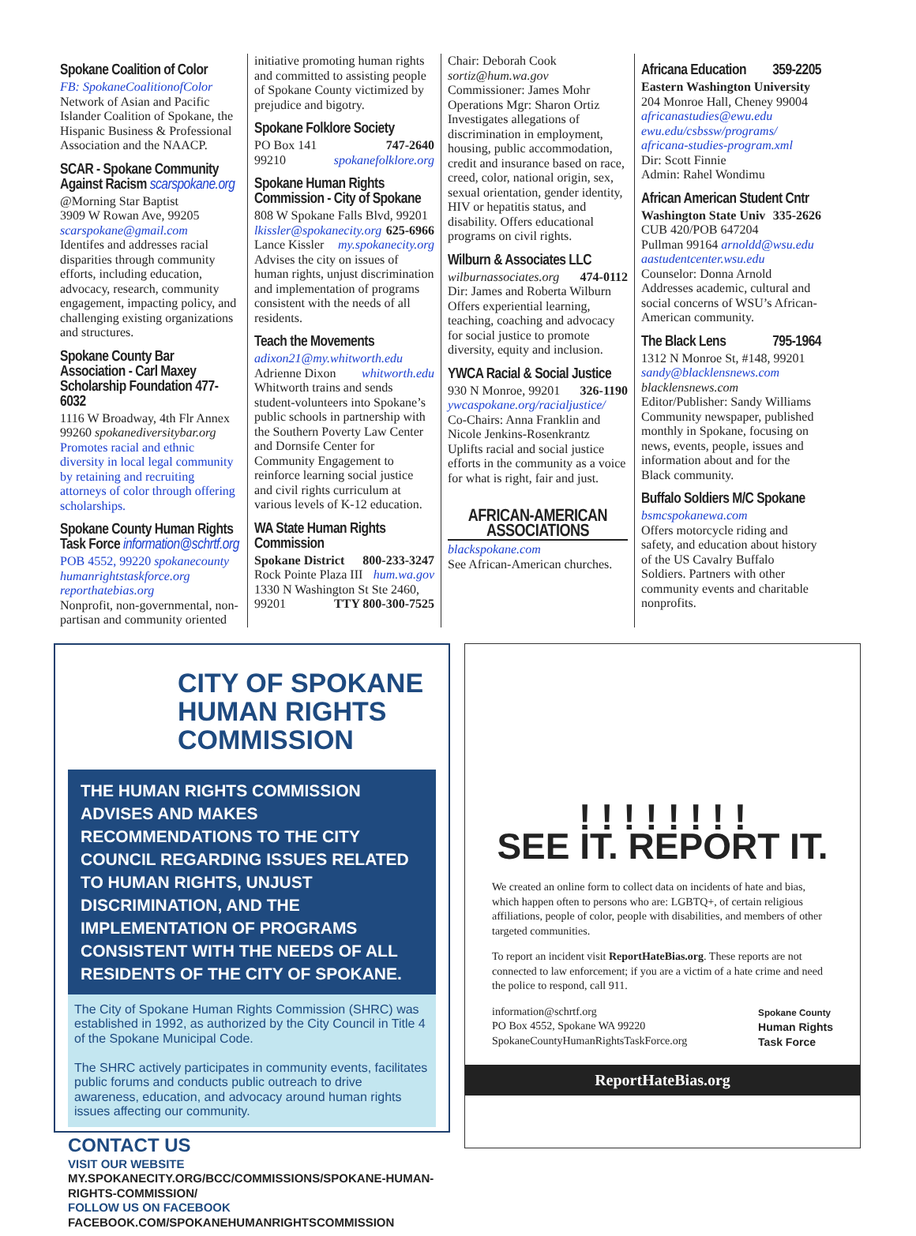Spokane Coalition of Color
FB: SpokaneCoalitionofColor
Network of Asian and Pacific Islander Coalition of Spokane, the Hispanic Business & Professional Association and the NAACP.
SCAR - Spokane Community Against Racism scarspokane.org
@Morning Star Baptist
3909 W Rowan Ave, 99205
scarspokane@gmail.com
Identifes and addresses racial disparities through community efforts, including education, advocacy, research, community engagement, impacting policy, and challenging existing organizations and structures.
Spokane County Bar Association - Carl Maxey Scholarship Foundation 477-6032
1116 W Broadway, 4th Flr Annex
99260 spokanediversitybar.org
Promotes racial and ethnic diversity in local legal community by retaining and recruiting attorneys of color through offering scholarships.
Spokane County Human Rights Task Force information@schrtf.org
POB 4552, 99220 spokanecounty humanrightstaskforce.org reporthatebias.org
Nonprofit, non-governmental, non-partisan and community oriented
initiative promoting human rights and committed to assisting people of Spokane County victimized by prejudice and bigotry.
Spokane Folklore Society
PO Box 141 747-2640
99210 spokanefolklore.org
Spokane Human Rights Commission - City of Spokane
808 W Spokane Falls Blvd, 99201
lkissler@spokanecity.org 625-6966
Lance Kissler my.spokanecity.org
Advises the city on issues of human rights, unjust discrimination and implementation of programs consistent with the needs of all residents.
Teach the Movements
adixon21@my.whitworth.edu
Adrienne Dixon whitworth.edu
Whitworth trains and sends student-volunteers into Spokane’s public schools in partnership with the Southern Poverty Law Center and Dornsife Center for Community Engagement to reinforce learning social justice and civil rights curriculum at various levels of K-12 education.
WA State Human Rights Commission
Spokane District 800-233-3247
Rock Pointe Plaza III hum.wa.gov
1330 N Washington St Ste 2460,
99201 TTY 800-300-7525
Chair: Deborah Cook sortiz@hum.wa.gov
Commissioner: James Mohr
Operations Mgr: Sharon Ortiz
Investigates allegations of discrimination in employment, housing, public accommodation, credit and insurance based on race, creed, color, national origin, sex, sexual orientation, gender identity, HIV or hepatitis status, and disability. Offers educational programs on civil rights.
Wilburn & Associates LLC
wilburnassociates.org 474-0112
Dir: James and Roberta Wilburn
Offers experiential learning, teaching, coaching and advocacy for social justice to promote diversity, equity and inclusion.
YWCA Racial & Social Justice
930 N Monroe, 99201 326-1190
ywcaspokane.org/racialjustice/
Co-Chairs: Anna Franklin and Nicole Jenkins-Rosenkrantz
Uplifts racial and social justice efforts in the community as a voice for what is right, fair and just.
AFRICAN-AMERICAN ASSOCIATIONS
blackspokane.com
See African-American churches.
Africana Education 359-2205
Eastern Washington University
204 Monroe Hall, Cheney 99004
africanastudies@ewu.edu ewu.edu/csbssw/programs/ africana-studies-program.xml
Dir: Scott Finnie
Admin: Rahel Wondimu
African American Student Cntr
Washington State Univ 335-2626
CUB 420/POB 647204
Pullman 99164 arnoldd@wsu.edu aastudentcenter.wsu.edu
Counselor: Donna Arnold
Addresses academic, cultural and social concerns of WSU’s African-American community.
The Black Lens 795-1964
1312 N Monroe St, #148, 99201
sandy@blacklensnews.com
blacklensnews.com
Editor/Publisher: Sandy Williams
Community newspaper, published monthly in Spokane, focusing on news, events, people, issues and information about and for the Black community.
Buffalo Soldiers M/C Spokane
bsmcspokanewa.com
Offers motorcycle riding and safety, and education about history of the US Cavalry Buffalo Soldiers. Partners with other community events and charitable nonprofits.
CITY OF SPOKANE
HUMAN RIGHTS COMMISSION
THE HUMAN RIGHTS COMMISSION ADVISES AND MAKES RECOMMENDATIONS TO THE CITY COUNCIL REGARDING ISSUES RELATED TO HUMAN RIGHTS, UNJUST DISCRIMINATION, AND THE IMPLEMENTATION OF PROGRAMS CONSISTENT WITH THE NEEDS OF ALL RESIDENTS OF THE CITY OF SPOKANE.
The City of Spokane Human Rights Commission (SHRC) was established in 1992, as authorized by the City Council in Title 4 of the Spokane Municipal Code.
The SHRC actively participates in community events, facilitates public forums and conducts public outreach to drive awareness, education, and advocacy around human rights issues affecting our community.
CONTACT US
VISIT OUR WEBSITE
MY.SPOKANECITY.ORG/BCC/COMMISSIONS/SPOKANE-HUMAN-RIGHTS-COMMISSION/
FOLLOW US ON FACEBOOK
FACEBOOK.COM/SPOKANEHUMANRIGHTSCOMMISSION
! ! ! ! ! ! ! !
SEE IT. REPORT IT.
We created an online form to collect data on incidents of hate and bias, which happen often to persons who are: LGBTQ+, of certain religious affiliations, people of color, people with disabilities, and members of other targeted communities.
To report an incident visit ReportHateBias.org. These reports are not connected to law enforcement; if you are a victim of a hate crime and need the police to respond, call 911.
information@schrtf.org
PO Box 4552, Spokane WA 99220
SpokaneCountyHumanRightsTaskForce.org Spokane County
Human Rights
Task Force
ReportHateBias.org